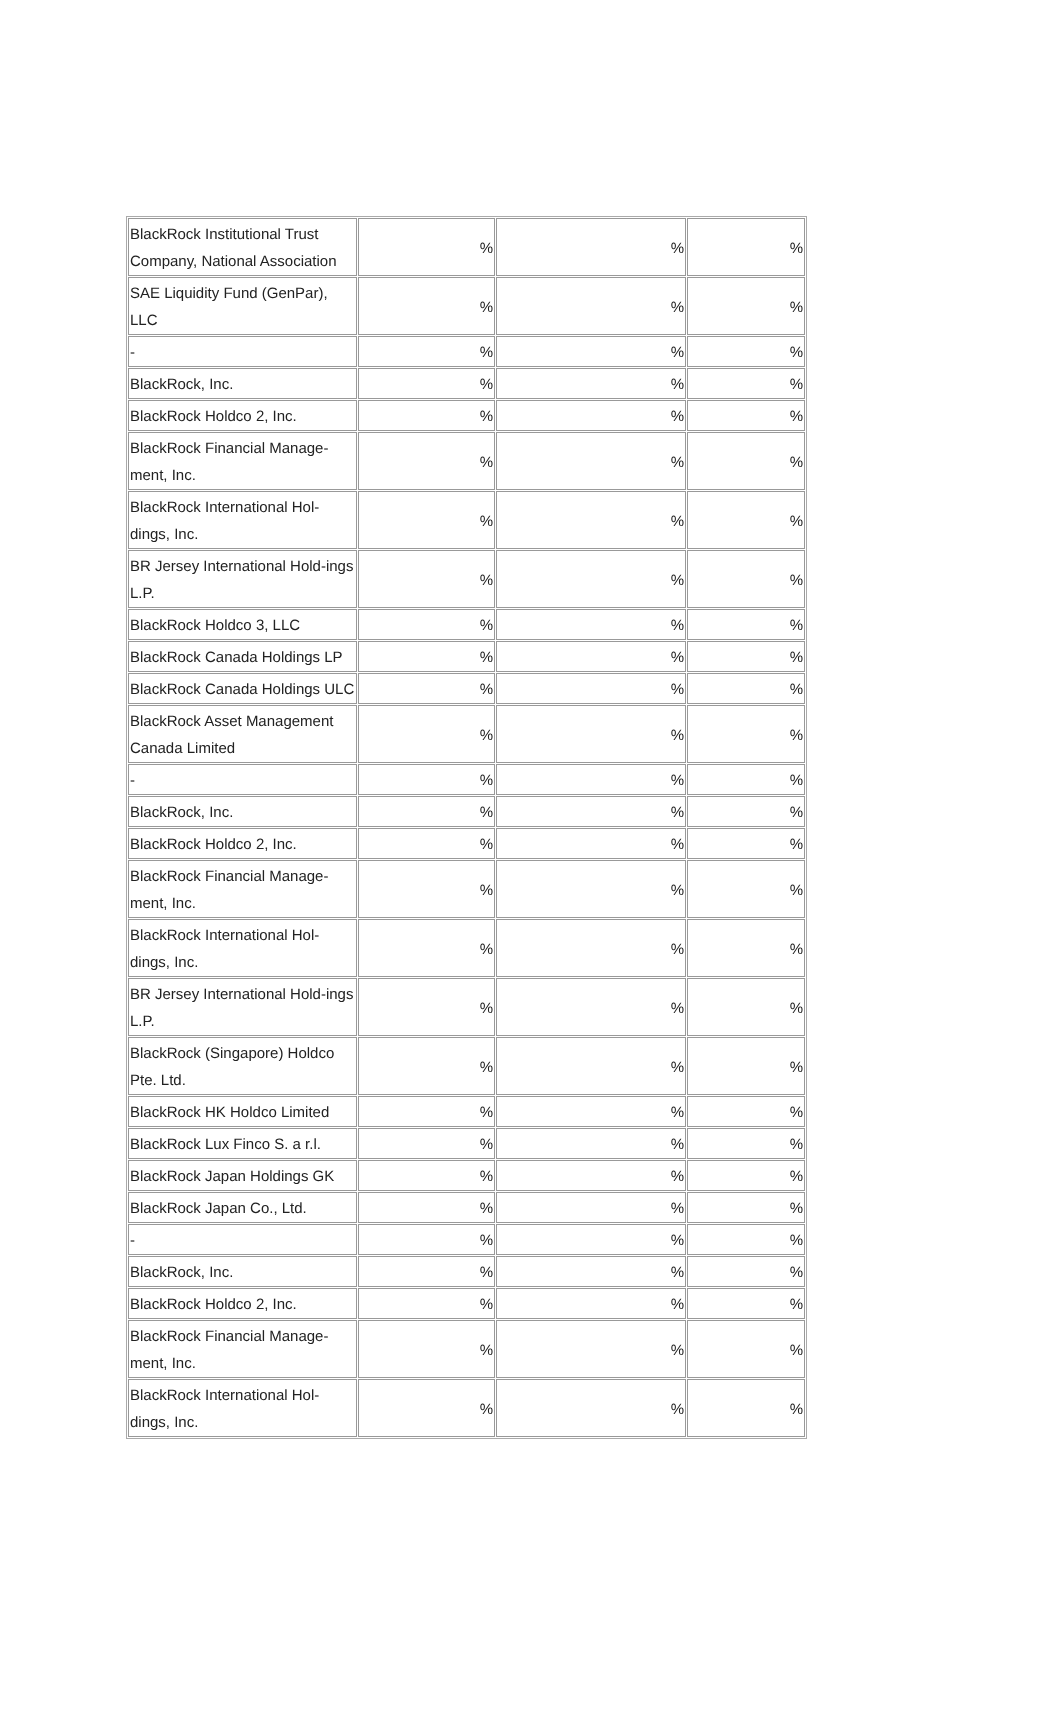| BlackRock Institutional Trust Company, National Association | % | % | % |
| SAE Liquidity Fund (GenPar), LLC | % | % | % |
| - | % | % | % |
| BlackRock, Inc. | % | % | % |
| BlackRock Holdco 2, Inc. | % | % | % |
| BlackRock Financial Manage-ment, Inc. | % | % | % |
| BlackRock International Hol-dings, Inc. | % | % | % |
| BR Jersey International Hold-ings L.P. | % | % | % |
| BlackRock Holdco 3, LLC | % | % | % |
| BlackRock Canada Holdings LP | % | % | % |
| BlackRock Canada Holdings ULC | % | % | % |
| BlackRock Asset Management Canada Limited | % | % | % |
| - | % | % | % |
| BlackRock, Inc. | % | % | % |
| BlackRock Holdco 2, Inc. | % | % | % |
| BlackRock Financial Manage-ment, Inc. | % | % | % |
| BlackRock International Hol-dings, Inc. | % | % | % |
| BR Jersey International Hold-ings L.P. | % | % | % |
| BlackRock (Singapore) Holdco Pte. Ltd. | % | % | % |
| BlackRock HK Holdco Limited | % | % | % |
| BlackRock Lux Finco S. a r.l. | % | % | % |
| BlackRock Japan Holdings GK | % | % | % |
| BlackRock Japan Co., Ltd. | % | % | % |
| - | % | % | % |
| BlackRock, Inc. | % | % | % |
| BlackRock Holdco 2, Inc. | % | % | % |
| BlackRock Financial Manage-ment, Inc. | % | % | % |
| BlackRock International Hol-dings, Inc. | % | % | % |